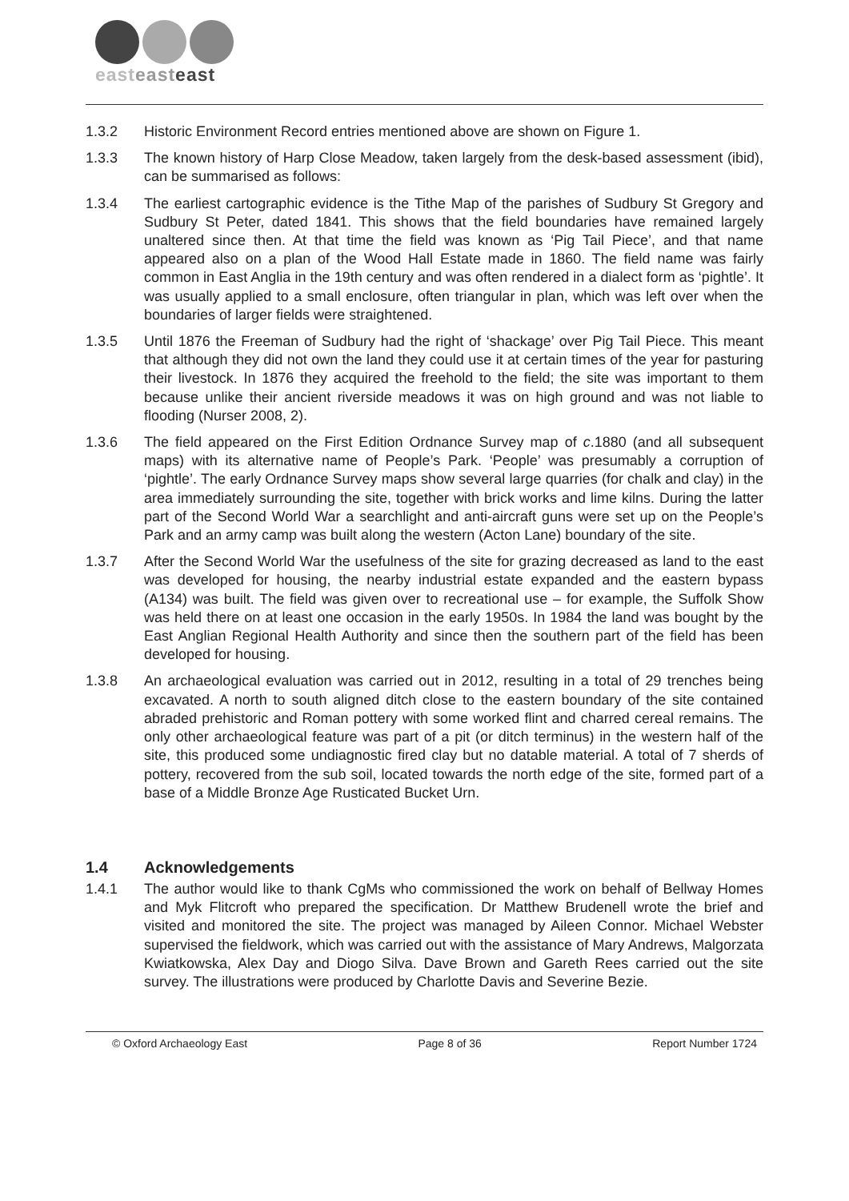easteast east
1.3.2 Historic Environment Record entries mentioned above are shown on Figure 1.
1.3.3 The known history of Harp Close Meadow, taken largely from the desk-based assessment (ibid), can be summarised as follows:
1.3.4 The earliest cartographic evidence is the Tithe Map of the parishes of Sudbury St Gregory and Sudbury St Peter, dated 1841. This shows that the field boundaries have remained largely unaltered since then. At that time the field was known as ‘Pig Tail Piece’, and that name appeared also on a plan of the Wood Hall Estate made in 1860. The field name was fairly common in East Anglia in the 19th century and was often rendered in a dialect form as ‘pightle’. It was usually applied to a small enclosure, often triangular in plan, which was left over when the boundaries of larger fields were straightened.
1.3.5 Until 1876 the Freeman of Sudbury had the right of ‘shackage’ over Pig Tail Piece. This meant that although they did not own the land they could use it at certain times of the year for pasturing their livestock. In 1876 they acquired the freehold to the field; the site was important to them because unlike their ancient riverside meadows it was on high ground and was not liable to flooding (Nurser 2008, 2).
1.3.6 The field appeared on the First Edition Ordnance Survey map of c.1880 (and all subsequent maps) with its alternative name of People’s Park. ‘People’ was presumably a corruption of ‘pightle’. The early Ordnance Survey maps show several large quarries (for chalk and clay) in the area immediately surrounding the site, together with brick works and lime kilns. During the latter part of the Second World War a searchlight and anti-aircraft guns were set up on the People’s Park and an army camp was built along the western (Acton Lane) boundary of the site.
1.3.7 After the Second World War the usefulness of the site for grazing decreased as land to the east was developed for housing, the nearby industrial estate expanded and the eastern bypass (A134) was built. The field was given over to recreational use – for example, the Suffolk Show was held there on at least one occasion in the early 1950s. In 1984 the land was bought by the East Anglian Regional Health Authority and since then the southern part of the field has been developed for housing.
1.3.8 An archaeological evaluation was carried out in 2012, resulting in a total of 29 trenches being excavated. A north to south aligned ditch close to the eastern boundary of the site contained abraded prehistoric and Roman pottery with some worked flint and charred cereal remains. The only other archaeological feature was part of a pit (or ditch terminus) in the western half of the site, this produced some undiagnostic fired clay but no datable material. A total of 7 sherds of pottery, recovered from the sub soil, located towards the north edge of the site, formed part of a base of a Middle Bronze Age Rusticated Bucket Urn.
1.4 Acknowledgements
1.4.1 The author would like to thank CgMs who commissioned the work on behalf of Bellway Homes and Myk Flitcroft who prepared the specification. Dr Matthew Brudenell wrote the brief and visited and monitored the site. The project was managed by Aileen Connor. Michael Webster supervised the fieldwork, which was carried out with the assistance of Mary Andrews, Malgorzata Kwiatkowska, Alex Day and Diogo Silva. Dave Brown and Gareth Rees carried out the site survey. The illustrations were produced by Charlotte Davis and Severine Bezie.
© Oxford Archaeology East Page 8 of 36 Report Number 1724